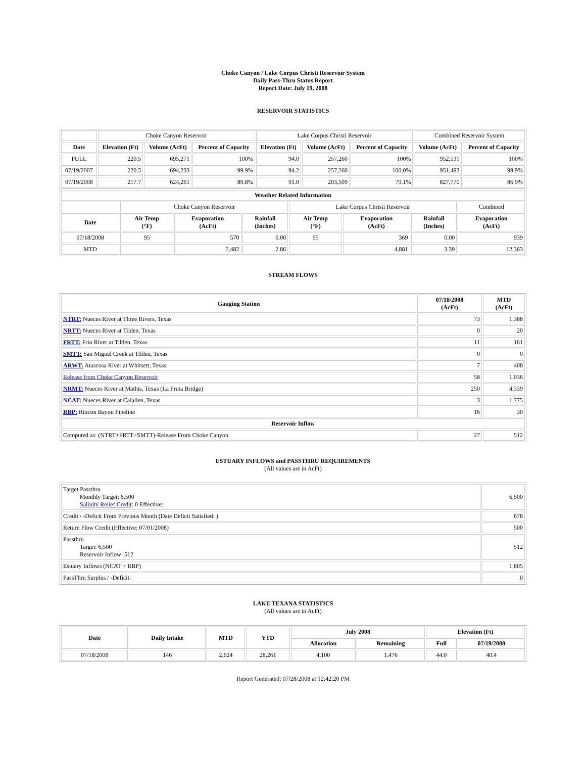Choke Canyon / Lake Corpus Christi Reservoir System
Daily Pass-Thru Status Report
Report Date: July 19, 2008
RESERVOIR STATISTICS
| | Choke Canyon Reservoir | | | Lake Corpus Christi Reservoir | | | Combined Reservoir System | |
| --- | --- | --- | --- | --- | --- | --- | --- | --- |
| Date | Elevation (Ft) | Volume (AcFt) | Percent of Capacity | Elevation (Ft) | Volume (AcFt) | Percent of Capacity | Volume (AcFt) | Percent of Capacity |
| FULL | 220.5 | 695,271 | 100% | 94.0 | 257,260 | 100% | 952,531 | 100% |
| 07/19/2007 | 220.5 | 694,233 | 99.9% | 94.2 | 257,260 | 100.0% | 951,493 | 99.9% |
| 07/19/2008 | 217.7 | 624,261 | 89.8% | 91.0 | 203,509 | 79.1% | 827,770 | 86.9% |
| Weather Related Information | | | | | | | |
| --- | --- | --- | --- | --- | --- | --- | --- |
| | Choke Canyon Reservoir | | | Lake Corpus Christi Reservoir | | | Combined |
| Date | Air Temp (°F) | Evaporation (AcFt) | Rainfall (Inches) | Air Temp (°F) | Evaporation (AcFt) | Rainfall (Inches) | Evaporation (AcFt) |
| 07/18/2008 | 95 | 570 | 0.00 | 95 | 369 | 0.00 | 939 |
| MTD | | 7,482 | 2.86 | | 4,881 | 3.39 | 12,363 |
STREAM FLOWS
| Gauging Station | 07/18/2008 (AcFt) | MTD (AcFt) |
| --- | --- | --- |
| NTRT: Nueces River at Three Rivers, Texas | 73 | 1,388 |
| NRTT: Nueces River at Tilden, Texas | 0 | 20 |
| FRTT: Frio River at Tilden, Texas | 11 | 161 |
| SMTT: San Miguel Creek at Tilden, Texas | 0 | 0 |
| ARWT: Atascosa River at Whitsett, Texas | 7 | 408 |
| Release from Choke Canyon Reservoir | 58 | 1,036 |
| NRMT: Nueces River at Mathis, Texas (La Fruta Bridge) | 250 | 4,339 |
| NCAT: Nueces River at Calallen, Texas | 3 | 1,775 |
| RBP: Rincon Bayou Pipeline | 16 | 30 |
| Reservoir Inflow | | |
| Computed as: (NTRT+FRTT+SMTT)-Release From Choke Canyon | 27 | 512 |
ESTUARY INFLOWS and PASSTHRU REQUIREMENTS
(All values are in AcFt)
| Target Passthru Monthly Target: 6,500 Salinity Relief Credit : 0 Effective: | 6,500 |
| Credit / -Deficit From Previous Month (Date Deficit Satisfied: ) | 678 |
| Return Flow Credit (Effective: 07/01/2008) | 500 |
| Passthru Target: 6,500 Reservoir Inflow: 512 | 512 |
| Estuary Inflows (NCAT + RBP) | 1,805 |
| PassThru Surplus / -Deficit: | 0 |
LAKE TEXANA STATISTICS
(All values are in AcFt)
| Date | Daily Intake | MTD | YTD | July 2008 | | Elevation (Ft) | |
| --- | --- | --- | --- | --- | --- | --- | --- |
| | | | | Allocation | Remaining | Full | 07/19/2008 |
| 07/18/2008 | 146 | 2,624 | 28,261 | 4,100 | 1,476 | 44.0 | 40.4 |
Report Generated: 07/28/2008 at 12:42:20 PM